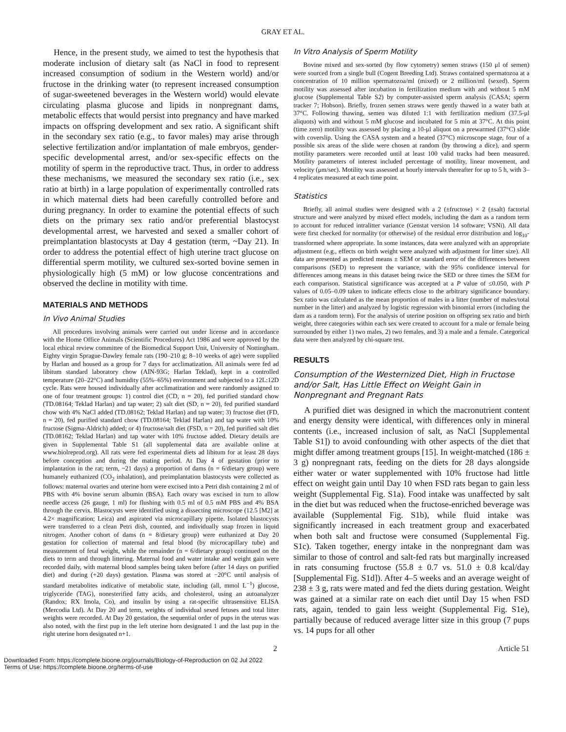GRAY ET AL.
Hence, in the present study, we aimed to test the hypothesis that moderate inclusion of dietary salt (as NaCl in food to represent increased consumption of sodium in the Western world) and/or fructose in the drinking water (to represent increased consumption of sugar-sweetened beverages in the Western world) would elevate circulating plasma glucose and lipids in nonpregnant dams, metabolic effects that would persist into pregnancy and have marked impacts on offspring development and sex ratio. A significant shift in the secondary sex ratio (e.g., to favor males) may arise through selective fertilization and/or implantation of male embryos, gender-specific developmental arrest, and/or sex-specific effects on the motility of sperm in the reproductive tract. Thus, in order to address these mechanisms, we measured the secondary sex ratio (i.e., sex ratio at birth) in a large population of experimentally controlled rats in which maternal diets had been carefully controlled before and during pregnancy. In order to examine the potential effects of such diets on the primary sex ratio and/or preferential blastocyst developmental arrest, we harvested and sexed a smaller cohort of preimplantation blastocysts at Day 4 gestation (term, ~Day 21). In order to address the potential effect of high uterine tract glucose on differential sperm motility, we cultured sex-sorted bovine semen in physiologically high (5 mM) or low glucose concentrations and observed the decline in motility with time.
MATERIALS AND METHODS
In Vivo Animal Studies
All procedures involving animals were carried out under license and in accordance with the Home Office Animals (Scientific Procedures) Act 1986 and were approved by the local ethical review committee of the Biomedical Support Unit, University of Nottingham. Eighty virgin Sprague-Dawley female rats (190–210 g; 8–10 weeks of age) were supplied by Harlan and housed as a group for 7 days for acclimatization. All animals were fed ad libitum standard laboratory chow (AIN-93G; Harlan Teklad), kept in a controlled temperature (20–22°C) and humidity (55%–65%) environment and subjected to a 12L:12D cycle. Rats were housed individually after acclimatization and were randomly assigned to one of four treatment groups: 1) control diet (CD, n = 20), fed purified standard chow (TD.08164; Teklad Harlan) and tap water; 2) salt diet (SD, n = 20), fed purified standard chow with 4% NaCl added (TD.08162; Teklad Harlan) and tap water; 3) fructose diet (FD, n = 20), fed purified standard chow (TD.08164; Teklad Harlan) and tap water with 10% fructose (Sigma-Aldrich) added; or 4) fructose/salt diet (FSD, n = 20), fed purified salt diet (TD.08162; Teklad Harlan) and tap water with 10% fructose added. Dietary details are given in Supplemental Table S1 (all supplemental data are available online at www.biolreprod.org). All rats were fed experimental diets ad libitum for at least 28 days before conception and during the mating period. At Day 4 of gestation (prior to implantation in the rat; term, ~21 days) a proportion of dams (n = 6/dietary group) were humanely euthanized (CO<sub>2</sub> inhalation), and preimplantation blastocysts were collected as follows: maternal ovaries and uterine horn were excised into a Petri dish containing 2 ml of PBS with 4% bovine serum albumin (BSA). Each ovary was excised in turn to allow needle access (26 gauge, 1 ml) for flushing with 0.5 ml of 0.5 mM PBS and 4% BSA through the cervix. Blastocysts were identified using a dissecting microscope (12.5 [M2] at 4.2× magnification; Leica) and aspirated via microcapillary pipette. Isolated blastocysts were transferred to a clean Petri dish, counted, and individually snap frozen in liquid nitrogen. Another cohort of dams (n = 8/dietary group) were euthanized at Day 20 gestation for collection of maternal and fetal blood (by microcapillary tube) and measurement of fetal weight, while the remainder (n = 6/dietary group) continued on the diets to term and through littering. Maternal food and water intake and weight gain were recorded daily, with maternal blood samples being taken before (after 14 days on purified diet) and during (+20 days) gestation. Plasma was stored at −20°C until analysis of standard metabolites indicative of metabolic state, including (all, mmol L<sup>−1</sup>) glucose, triglyceride (TAG), nonesterified fatty acids, and cholesterol, using an autoanalyzer (Randox; RX Imola, Co), and insulin by using a rat-specific ultrasensitive ELISA (Mercodia Ltd). At Day 20 and term, weights of individual sexed fetuses and total litter weights were recorded. At Day 20 gestation, the sequential order of pups in the uterus was also noted, with the first pup in the left uterine horn designated 1 and the last pup in the right uterine horn designated n+1.
In Vitro Analysis of Sperm Motility
Bovine mixed and sex-sorted (by flow cytometry) semen straws (150 μl of semen) were sourced from a single bull (Cogent Breeding Ltd). Straws contained spermatozoa at a concentration of 10 million spermatozoa/ml (mixed) or 2 million/ml (sexed). Sperm motility was assessed after incubation in fertilization medium with and without 5 mM glucose (Supplemental Table S2) by computer-assisted sperm analysis (CASA; sperm tracker 7; Hobson). Briefly, frozen semen straws were gently thawed in a water bath at 37°C. Following thawing, semen was diluted 1:1 with fertilization medium (37.5-μl aliquots) with and without 5 mM glucose and incubated for 5 min at 37°C. At this point (time zero) motility was assessed by placing a 10-μl aliquot on a prewarmed (37°C) slide with coverslip. Using the CASA system and a heated (37°C) microscope stage, four of a possible six areas of the slide were chosen at random (by throwing a dice), and sperm motility parameters were recorded until at least 100 valid tracks had been measured. Motility parameters of interest included percentage of motility, linear movement, and velocity (μm/sec). Motility was assessed at hourly intervals thereafter for up to 5 h, with 3–4 replicates measured at each time point.
Statistics
Briefly, all animal studies were designed with a 2 (±fructose) × 2 (±salt) factorial structure and were analyzed by mixed effect models, including the dam as a random term to account for reduced intralitter variance (Genstat version 14 software; VSNi). All data were first checked for normality (or otherwise) of the residual error distribution and log<sub>10</sub>-transformed where appropriate. In some instances, data were analyzed with an appropriate adjustment (e.g., effects on birth weight were analyzed with adjustment for litter size). All data are presented as predicted means ± SEM or standard error of the differences between comparisons (SED) to represent the variance, with the 95% confidence interval for differences among means in this dataset being twice the SED or three times the SEM for each comparison. Statistical significance was accepted at a P value of ≤0.050, with P values of 0.05–0.09 taken to indicate effects close to the arbitrary significance boundary. Sex ratio was calculated as the mean proportion of males in a litter (number of males/total number in the litter) and analyzed by logistic regression with binomial errors (including the dam as a random term). For the analysis of uterine position on offspring sex ratio and birth weight, three categories within each sex were created to account for a male or female being surrounded by either 1) two males, 2) two females, and 3) a male and a female. Categorical data were then analyzed by chi-square test.
RESULTS
Consumption of the Westernized Diet, High in Fructose and/or Salt, Has Little Effect on Weight Gain in Nonpregnant and Pregnant Rats
A purified diet was designed in which the macronutrient content and energy density were identical, with differences only in mineral contents (i.e., increased inclusion of salt, as NaCl [Supplemental Table S1]) to avoid confounding with other aspects of the diet that might differ among treatment groups [15]. In weight-matched (186 ± 3 g) nonpregnant rats, feeding on the diets for 28 days alongside either water or water supplemented with 10% fructose had little effect on weight gain until Day 10 when FSD rats began to gain less weight (Supplemental Fig. S1a). Food intake was unaffected by salt in the diet but was reduced when the fructose-enriched beverage was available (Supplemental Fig. S1b), while fluid intake was significantly increased in each treatment group and exacerbated when both salt and fructose were consumed (Supplemental Fig. S1c). Taken together, energy intake in the nonpregnant dam was similar to those of control and salt-fed rats but marginally increased in rats consuming fructose (55.8 ± 0.7 vs. 51.0 ± 0.8 kcal/day [Supplemental Fig. S1d]). After 4–5 weeks and an average weight of 238 ± 3 g, rats were mated and fed the diets during gestation. Weight was gained at a similar rate on each diet until Day 15 when FSD rats, again, tended to gain less weight (Supplemental Fig. S1e), partially because of reduced average litter size in this group (7 pups vs. 14 pups for all other
2 Article 51
Downloaded From: https://complete.bioone.org/journals/Biology-of-Reproduction on 02 Jul 2022
Terms of Use: https://complete.bioone.org/terms-of-use